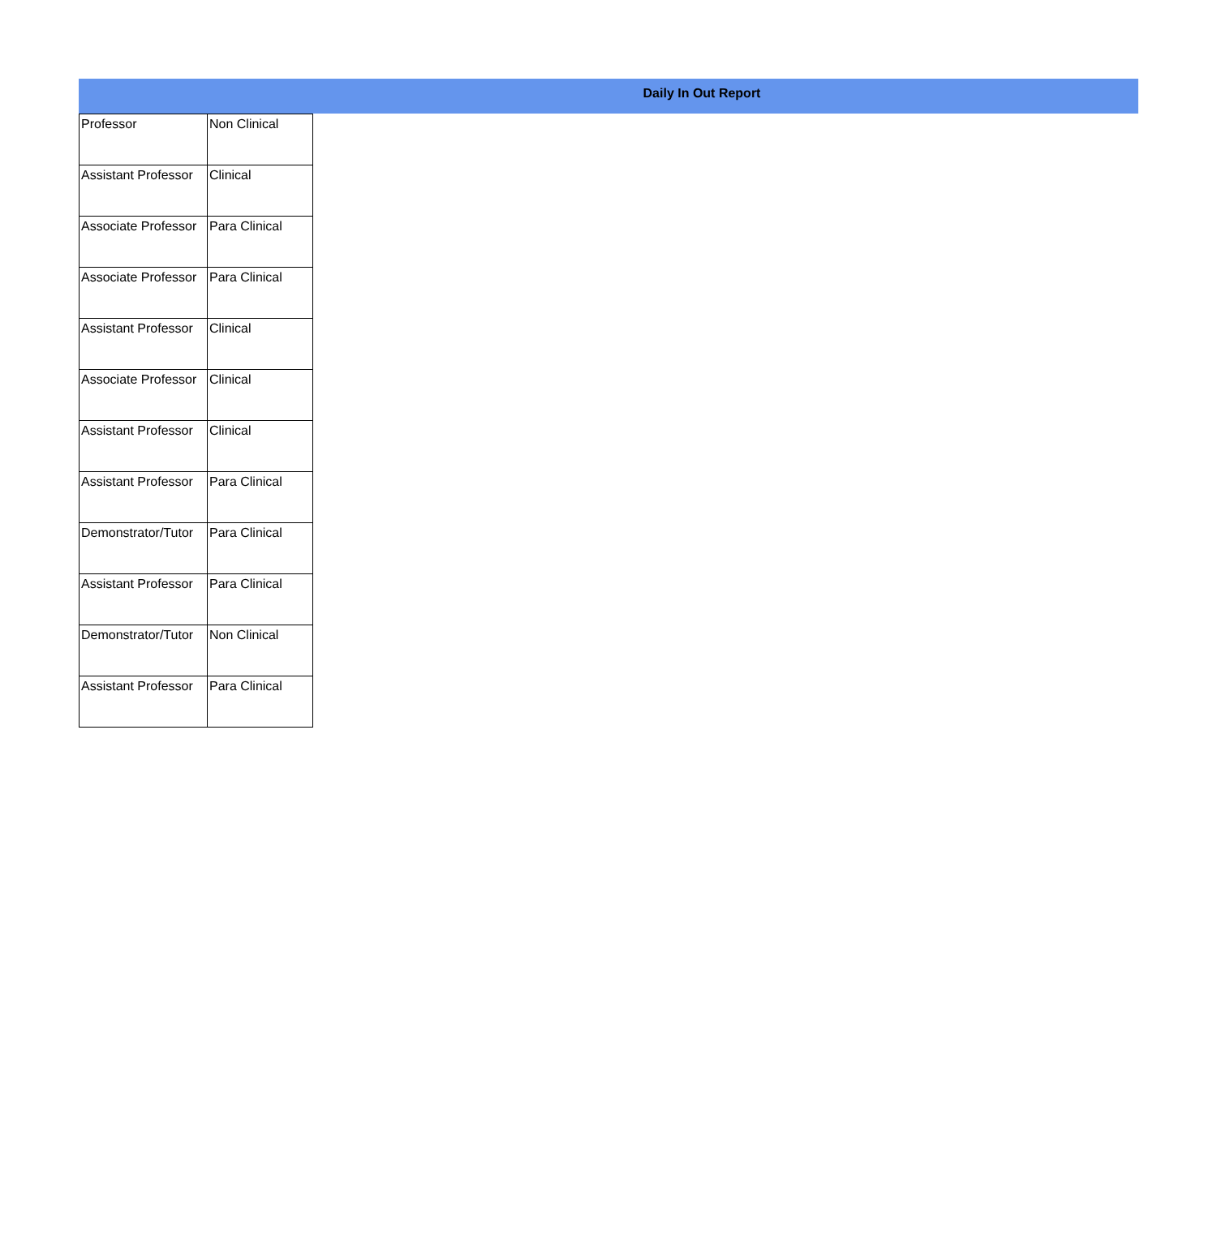Daily In Out Report
| Professor | Non Clinical |
| Assistant Professor | Clinical |
| Associate Professor | Para Clinical |
| Associate Professor | Para Clinical |
| Assistant Professor | Clinical |
| Associate Professor | Clinical |
| Assistant Professor | Clinical |
| Assistant Professor | Para Clinical |
| Demonstrator/Tutor | Para Clinical |
| Assistant Professor | Para Clinical |
| Demonstrator/Tutor | Non Clinical |
| Assistant Professor | Para Clinical |